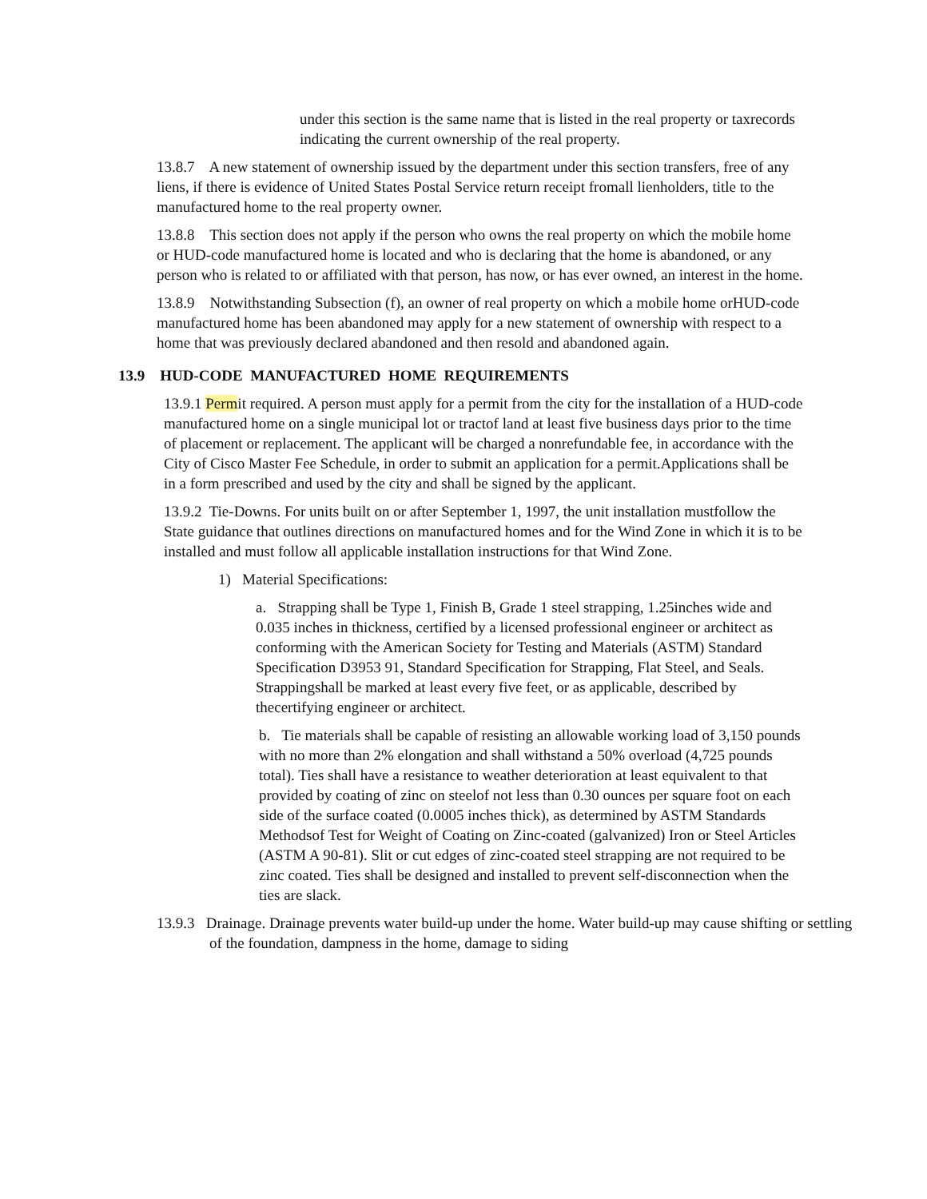under this section is the same name that is listed in the real property or taxrecords indicating the current ownership of the real property.
13.8.7 A new statement of ownership issued by the department under this section transfers, free of any liens, if there is evidence of United States Postal Service return receipt fromall lienholders, title to the manufactured home to the real property owner.
13.8.8 This section does not apply if the person who owns the real property on which the mobile home or HUD-code manufactured home is located and who is declaring that the home is abandoned, or any person who is related to or affiliated with that person, has now, or has ever owned, an interest in the home.
13.8.9 Notwithstanding Subsection (f), an owner of real property on which a mobile home orHUD-code manufactured home has been abandoned may apply for a new statement of ownership with respect to a home that was previously declared abandoned and then resold and abandoned again.
13.9 HUD-CODE MANUFACTURED HOME REQUIREMENTS
13.9.1 Permit required. A person must apply for a permit from the city for the installation of a HUD-code manufactured home on a single municipal lot or tractof land at least five business days prior to the time of placement or replacement. The applicant will be charged a nonrefundable fee, in accordance with the City of Cisco Master Fee Schedule, in order to submit an application for a permit.Applications shall be in a form prescribed and used by the city and shall be signed by the applicant.
13.9.2 Tie-Downs. For units built on or after September 1, 1997, the unit installation mustfollow the State guidance that outlines directions on manufactured homes and for the Wind Zone in which it is to be installed and must follow all applicable installation instructions for that Wind Zone.
1) Material Specifications:
a. Strapping shall be Type 1, Finish B, Grade 1 steel strapping, 1.25inches wide and 0.035 inches in thickness, certified by a licensed professional engineer or architect as conforming with the American Society for Testing and Materials (ASTM) Standard Specification D3953 91, Standard Specification for Strapping, Flat Steel, and Seals. Strappingshall be marked at least every five feet, or as applicable, described by thecertifying engineer or architect.
b. Tie materials shall be capable of resisting an allowable working load of 3,150 pounds with no more than 2% elongation and shall withstand a 50% overload (4,725 pounds total). Ties shall have a resistance to weather deterioration at least equivalent to that provided by coating of zinc on steelof not less than 0.30 ounces per square foot on each side of the surface coated (0.0005 inches thick), as determined by ASTM Standards Methodsof Test for Weight of Coating on Zinc-coated (galvanized) Iron or Steel Articles (ASTM A 90-81). Slit or cut edges of zinc-coated steel strapping are not required to be zinc coated. Ties shall be designed and installed to prevent self-disconnection when the ties are slack.
13.9.3 Drainage. Drainage prevents water build-up under the home. Water build-up may cause shifting or settling of the foundation, dampness in the home, damage to siding